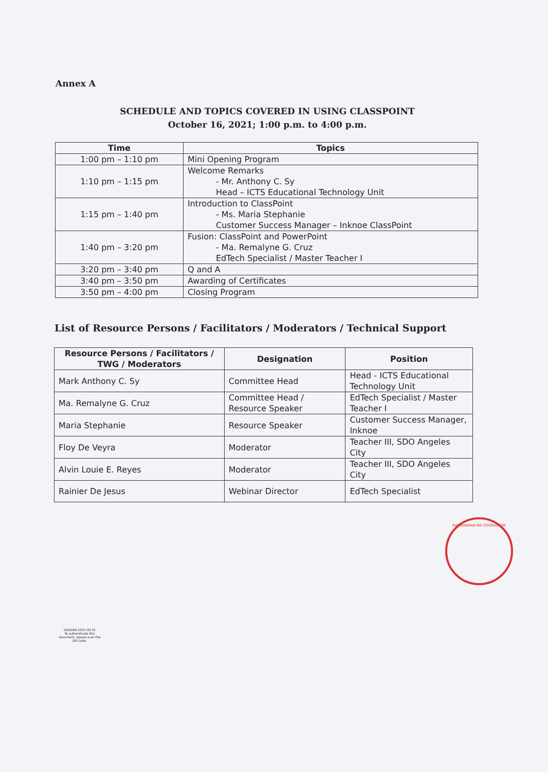Annex A
SCHEDULE AND TOPICS COVERED IN USING CLASSPOINT
October 16, 2021; 1:00 p.m. to 4:00 p.m.
| Time | Topics |
| --- | --- |
| 1:00 pm – 1:10 pm | Mini Opening Program |
| 1:10 pm – 1:15 pm | Welcome Remarks - Mr. Anthony C. Sy Head – ICTS Educational Technology Unit |
| 1:15 pm – 1:40 pm | Introduction to ClassPoint - Ms. Maria Stephanie Customer Success Manager – Inknoe ClassPoint |
| 1:40 pm – 3:20 pm | Fusion: ClassPoint and PowerPoint - Ma. Remalyne G. Cruz EdTech Specialist / Master Teacher I |
| 3:20 pm – 3:40 pm | Q and A |
| 3:40 pm – 3:50 pm | Awarding of Certificates |
| 3:50 pm – 4:00 pm | Closing Program |
List of Resource Persons / Facilitators / Moderators / Technical Support
| Resource Persons / Facilitators / TWG / Moderators | Designation | Position |
| --- | --- | --- |
| Mark Anthony C. Sy | Committee Head | Head - ICTS Educational Technology Unit |
| Ma. Remalyne G. Cruz | Committee Head / Resource Speaker | EdTech Specialist / Master Teacher I |
| Maria Stephanie | Resource Speaker | Customer Success Manager, Inknoe |
| Floy De Veyra | Moderator | Teacher III, SDO Angeles City |
| Alvin Louie E. Reyes | Moderator | Teacher III, SDO Angeles City |
| Rainier De Jesus | Webinar Director | EdTech Specialist |
KAGAWARAN NG EDUKASYON
OUAD00-1021-00 51
To authenticate this document, please scan the QR Code.